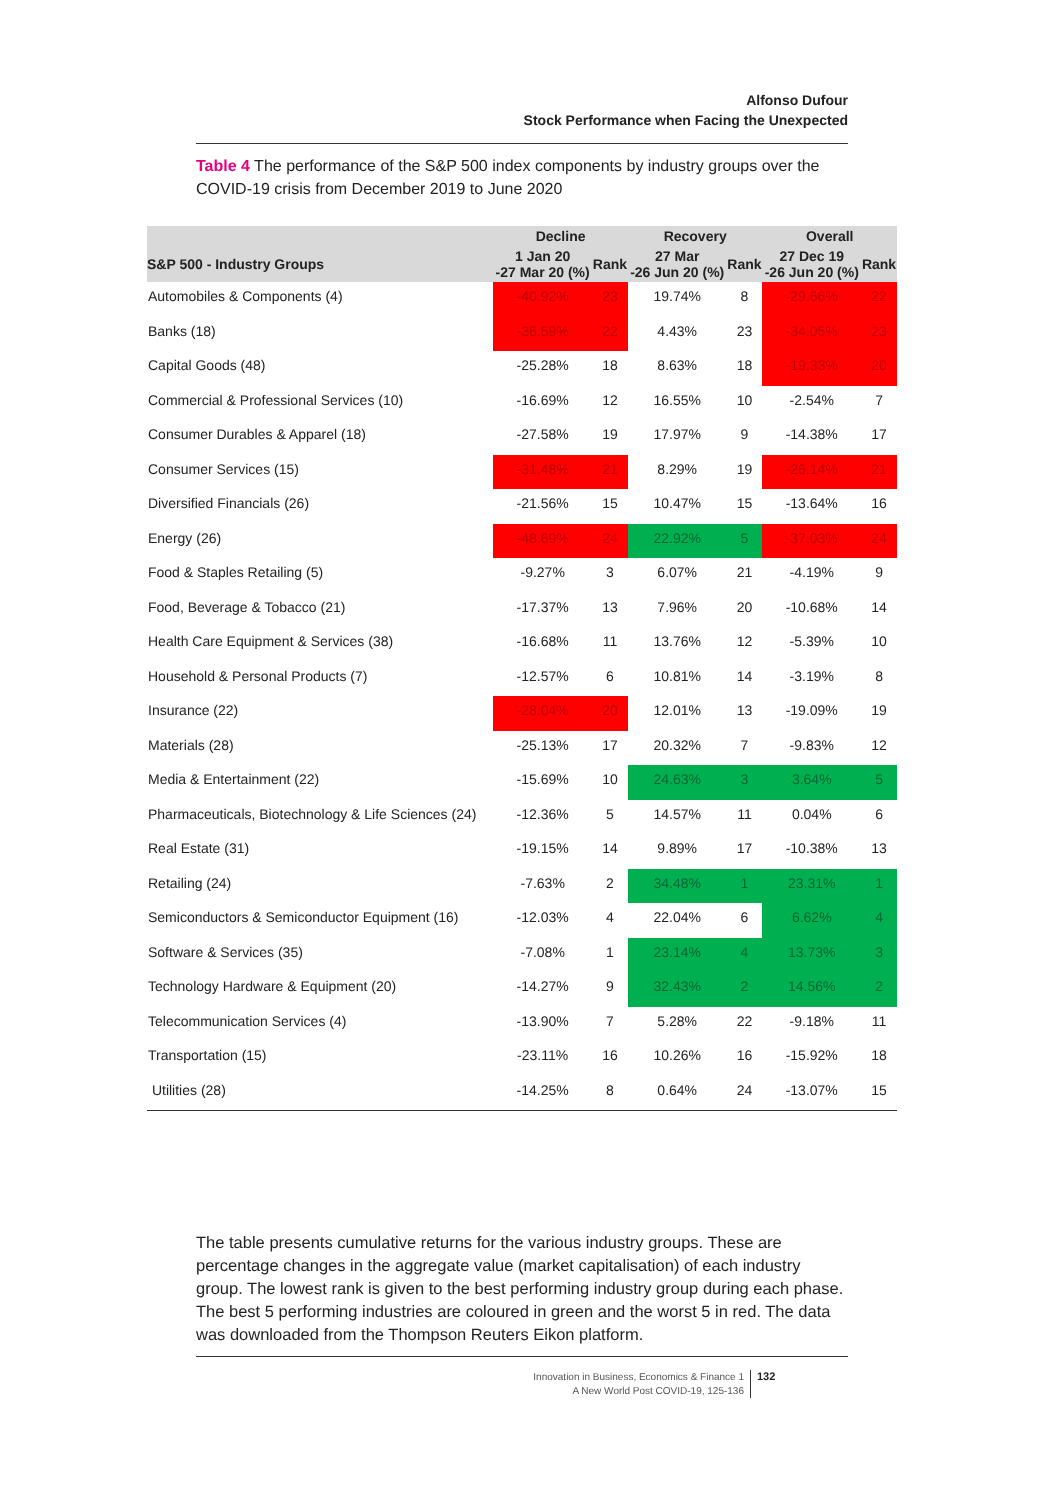Alfonso Dufour
Stock Performance when Facing the Unexpected
Table 4 The performance of the S&P 500 index components by industry groups over the COVID-19 crisis from December 2019 to June 2020
| | Decline | | Recovery | | Overall | |
| --- | --- | --- | --- | --- | --- | --- |
| S&P 500 - Industry Groups | 1 Jan 20 -27 Mar 20 (%) | Rank | 27 Mar -26 Jun 20 (%) | Rank | 27 Dec 19 -26 Jun 20 (%) | Rank |
| Automobiles & Components (4) | -40.92% | 23 | 19.74% | 8 | -29.66% | 22 |
| Banks (18) | -36.59% | 22 | 4.43% | 23 | -34.05% | 23 |
| Capital Goods (48) | -25.28% | 18 | 8.63% | 18 | -19.33% | 20 |
| Commercial & Professional Services (10) | -16.69% | 12 | 16.55% | 10 | -2.54% | 7 |
| Consumer Durables & Apparel (18) | -27.58% | 19 | 17.97% | 9 | -14.38% | 17 |
| Consumer Services (15) | -31.48% | 21 | 8.29% | 19 | -26.14% | 21 |
| Diversified Financials (26) | -21.56% | 15 | 10.47% | 15 | -13.64% | 16 |
| Energy (26) | -48.69% | 24 | 22.92% | 5 | -37.03% | 24 |
| Food & Staples Retailing (5) | -9.27% | 3 | 6.07% | 21 | -4.19% | 9 |
| Food, Beverage & Tobacco (21) | -17.37% | 13 | 7.96% | 20 | -10.68% | 14 |
| Health Care Equipment & Services (38) | -16.68% | 11 | 13.76% | 12 | -5.39% | 10 |
| Household & Personal Products (7) | -12.57% | 6 | 10.81% | 14 | -3.19% | 8 |
| Insurance (22) | -28.04% | 20 | 12.01% | 13 | -19.09% | 19 |
| Materials (28) | -25.13% | 17 | 20.32% | 7 | -9.83% | 12 |
| Media & Entertainment (22) | -15.69% | 10 | 24.63% | 3 | 3.64% | 5 |
| Pharmaceuticals, Biotechnology & Life Sciences (24) | -12.36% | 5 | 14.57% | 11 | 0.04% | 6 |
| Real Estate (31) | -19.15% | 14 | 9.89% | 17 | -10.38% | 13 |
| Retailing (24) | -7.63% | 2 | 34.48% | 1 | 23.31% | 1 |
| Semiconductors & Semiconductor Equipment (16) | -12.03% | 4 | 22.04% | 6 | 6.62% | 4 |
| Software & Services (35) | -7.08% | 1 | 23.14% | 4 | 13.73% | 3 |
| Technology Hardware & Equipment (20) | -14.27% | 9 | 32.43% | 2 | 14.56% | 2 |
| Telecommunication Services (4) | -13.90% | 7 | 5.28% | 22 | -9.18% | 11 |
| Transportation (15) | -23.11% | 16 | 10.26% | 16 | -15.92% | 18 |
| Utilities (28) | -14.25% | 8 | 0.64% | 24 | -13.07% | 15 |
The table presents cumulative returns for the various industry groups. These are percentage changes in the aggregate value (market capitalisation) of each industry group. The lowest rank is given to the best performing industry group during each phase. The best 5 performing industries are coloured in green and the worst 5 in red. The data was downloaded from the Thompson Reuters Eikon platform.
Innovation in Business, Economics & Finance 1
A New World Post COVID-19, 125-136
132